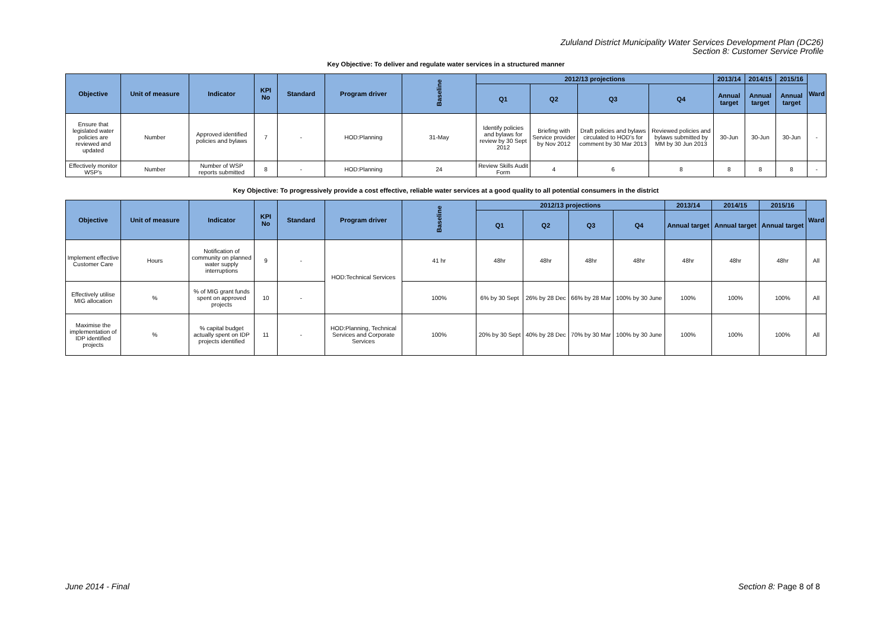Zululand District Municipality Water Services Development Plan (DC26)
Section 8: Customer Service Profile
Key Objective: To deliver and regulate water services in a structured manner
| Objective | Unit of measure | Indicator | KPI No | Standard | Program driver | Baseline | 2012/13 projections | | | | 2013/14 | 2014/15 | 2015/16 | Ward |
| --- | --- | --- | --- | --- | --- | --- | --- | --- | --- | --- | --- | --- | --- | --- |
| | | | | | | | Q1 | Q2 | Q3 | Q4 | Annual target | Annual target | Annual target | |
| Ensure that legislated water policies are reviewed and updated | Number | Approved identified policies and bylaws | 7 | - | HOD:Planning | 31-May | Identify policies and bylaws for review by 30 Sept 2012 | Briefing with Service provider by Nov 2012 | Draft policies and bylaws circulated to HOD's for comment by 30 Mar 2013 | Reviewed policies and bylaws submitted by MM by 30 Jun 2013 | 30-Jun | 30-Jun | 30-Jun | - |
| Effectively monitor WSP's | Number | Number of WSP reports submitted | 8 | - | HOD:Planning | 24 | Review Skills Audit Form | 4 | 6 | 8 | 8 | 8 | 8 | - |
Key Objective: To progressively provide a cost effective, reliable water services at a good quality to all potential consumers in the district
| Objective | Unit of measure | Indicator | KPI No | Standard | Program driver | Baseline | 2012/13 projections | | | | 2013/14 | 2014/15 | 2015/16 | Ward |
| --- | --- | --- | --- | --- | --- | --- | --- | --- | --- | --- | --- | --- | --- | --- |
| | | | | | | | Q1 | Q2 | Q3 | Q4 | Annual target | Annual target | Annual target | |
| Implement effective Customer Care | Hours | Notification of community on planned water supply interruptions | 9 | - | HOD:Technical Services | 41 hr | 48hr | 48hr | 48hr | 48hr | 48hr | 48hr | 48hr | All |
| Effectively utilise MIG allocation | % | % of MIG grant funds spent on approved projects | 10 | - | | 100% | 6% by 30 Sept | 26% by 28 Dec | 66% by 28 Mar | 100% by 30 June | 100% | 100% | 100% | All |
| Maximise the implementation of IDP identified projects | % | % capital budget actually spent on IDP projects identified | 11 | - | HOD:Planning, Technical Services and Corporate Services | 100% | 20% by 30 Sept | 40% by 28 Dec | 70% by 30 Mar | 100% by 30 June | 100% | 100% | 100% | All |
June 2014 - Final Section 8: Page 8 of 8